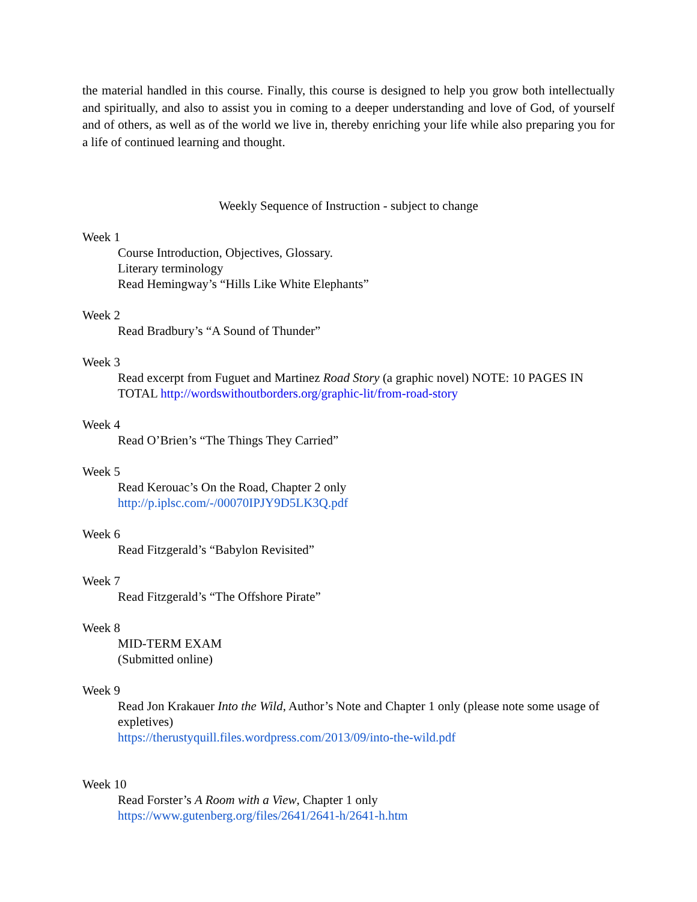the material handled in this course. Finally, this course is designed to help you grow both intellectually and spiritually, and also to assist you in coming to a deeper understanding and love of God, of yourself and of others, as well as of the world we live in, thereby enriching your life while also preparing you for a life of continued learning and thought.
Weekly Sequence of Instruction - subject to change
Week 1
Course Introduction, Objectives, Glossary.
Literary terminology
Read Hemingway’s “Hills Like White Elephants”
Week 2
Read Bradbury’s “A Sound of Thunder”
Week 3
Read excerpt from Fuguet and Martinez Road Story (a graphic novel) NOTE: 10 PAGES IN TOTAL http://wordswithoutborders.org/graphic-lit/from-road-story
Week 4
Read O’Brien’s “The Things They Carried”
Week 5
Read Kerouac’s On the Road, Chapter 2 only
http://p.iplsc.com/-/00070IPJY9D5LK3Q.pdf
Week 6
Read Fitzgerald’s “Babylon Revisited”
Week 7
Read Fitzgerald’s “The Offshore Pirate”
Week 8
MID-TERM EXAM
(Submitted online)
Week 9
Read Jon Krakauer Into the Wild, Author’s Note and Chapter 1 only (please note some usage of expletives)
https://therustyquill.files.wordpress.com/2013/09/into-the-wild.pdf
Week 10
Read Forster’s A Room with a View, Chapter 1 only
https://www.gutenberg.org/files/2641/2641-h/2641-h.htm